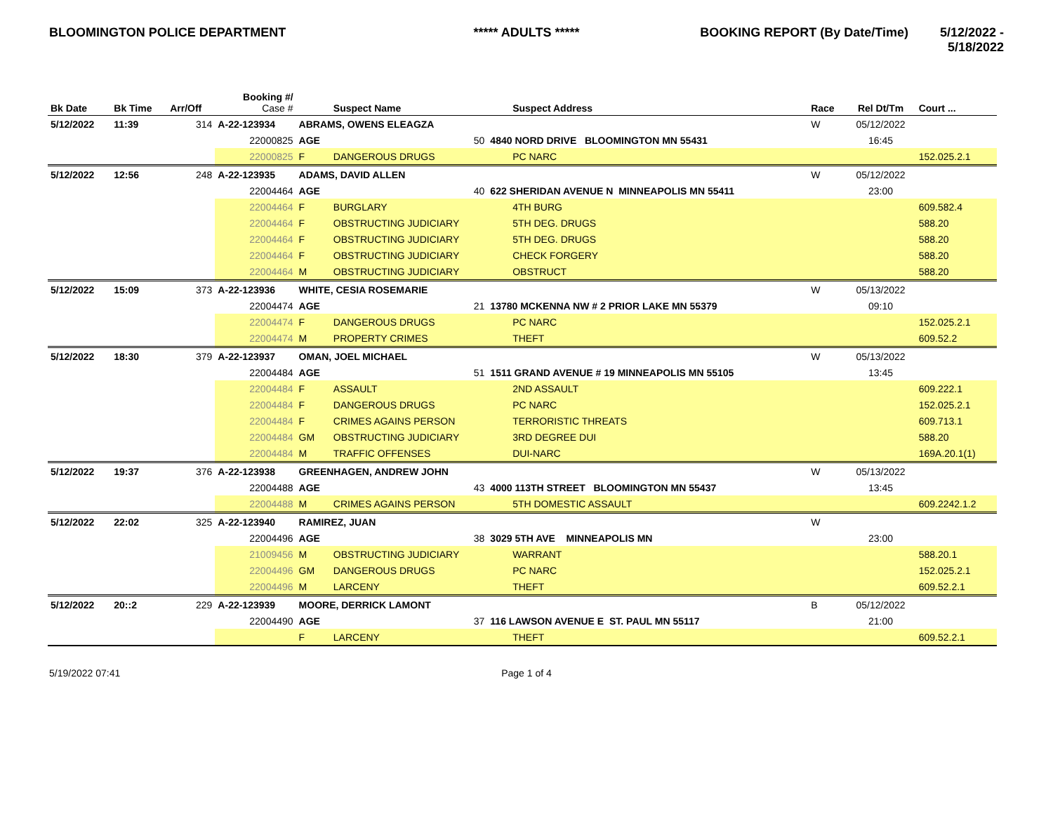BLOOMINGTON POLICE DEPARTMENT ***** ADULTS ***** BOOKING REPORT (By Date/Time) 5/12/2022 - 5/18/2022
| Bk Date | Bk Time | Arr/Off | Booking #/ Case # | | Suspect Name | | Suspect Address | Race | Rel Dt/Tm | Court ... |
| --- | --- | --- | --- | --- | --- | --- | --- | --- | --- | --- |
| 5/12/2022 | 11:39 | 314 | A-22-123934 | ABRAMS, OWENS ELEAGZA | | | | W | 05/12/2022 | |
| | | | 22000825 | AGE | 50 | 4840 NORD DRIVE BLOOMINGTON MN 55431 | | | 16:45 | |
| | | | 22000825 | F | DANGEROUS DRUGS | | PC NARC | | | 152.025.2.1 |
| 5/12/2022 | 12:56 | 248 | A-22-123935 | ADAMS, DAVID ALLEN | | | | W | 05/12/2022 | |
| | | | 22004464 | AGE | 40 | 622 SHERIDAN AVENUE N MINNEAPOLIS MN 55411 | | | 23:00 | |
| | | | 22004464 | F | BURGLARY | | 4TH BURG | | | 609.582.4 |
| | | | 22004464 | F | OBSTRUCTING JUDICIARY | | 5TH DEG. DRUGS | | | 588.20 |
| | | | 22004464 | F | OBSTRUCTING JUDICIARY | | 5TH DEG. DRUGS | | | 588.20 |
| | | | 22004464 | F | OBSTRUCTING JUDICIARY | | CHECK FORGERY | | | 588.20 |
| | | | 22004464 | M | OBSTRUCTING JUDICIARY | | OBSTRUCT | | | 588.20 |
| 5/12/2022 | 15:09 | 373 | A-22-123936 | WHITE, CESIA ROSEMARIE | | | | W | 05/13/2022 | |
| | | | 22004474 | AGE | 21 | 13780 MCKENNA NW # 2 PRIOR LAKE MN 55379 | | | 09:10 | |
| | | | 22004474 | F | DANGEROUS DRUGS | | PC NARC | | | 152.025.2.1 |
| | | | 22004474 | M | PROPERTY CRIMES | | THEFT | | | 609.52.2 |
| 5/12/2022 | 18:30 | 379 | A-22-123937 | OMAN, JOEL MICHAEL | | | | W | 05/13/2022 | |
| | | | 22004484 | AGE | 51 | 1511 GRAND AVENUE # 19 MINNEAPOLIS MN 55105 | | | 13:45 | |
| | | | 22004484 | F | ASSAULT | | 2ND ASSAULT | | | 609.222.1 |
| | | | 22004484 | F | DANGEROUS DRUGS | | PC NARC | | | 152.025.2.1 |
| | | | 22004484 | F | CRIMES AGAINS PERSON | | TERRORISTIC THREATS | | | 609.713.1 |
| | | | 22004484 | GM | OBSTRUCTING JUDICIARY | | 3RD DEGREE DUI | | | 588.20 |
| | | | 22004484 | M | TRAFFIC OFFENSES | | DUI-NARC | | | 169A.20.1(1) |
| 5/12/2022 | 19:37 | 376 | A-22-123938 | GREENHAGEN, ANDREW JOHN | | | | W | 05/13/2022 | |
| | | | 22004488 | AGE | 43 | 4000 113TH STREET BLOOMINGTON MN 55437 | | | 13:45 | |
| | | | 22004488 | M | CRIMES AGAINS PERSON | | 5TH DOMESTIC ASSAULT | | | 609.2242.1.2 |
| 5/12/2022 | 22:02 | 325 | A-22-123940 | RAMIREZ, JUAN | | | | W | | |
| | | | 22004496 | AGE | 38 | 3029 5TH AVE MINNEAPOLIS MN | | | 23:00 | |
| | | | 21009456 | M | OBSTRUCTING JUDICIARY | | WARRANT | | | 588.20.1 |
| | | | 22004496 | GM | DANGEROUS DRUGS | | PC NARC | | | 152.025.2.1 |
| | | | 22004496 | M | LARCENY | | THEFT | | | 609.52.2.1 |
| 5/12/2022 | 20::2 | 229 | A-22-123939 | MOORE, DERRICK LAMONT | | | | B | 05/12/2022 | |
| | | | 22004490 | AGE | 37 | 116 LAWSON AVENUE E ST. PAUL MN 55117 | | | 21:00 | |
| | | | | F | LARCENY | | THEFT | | | 609.52.2.1 |
5/19/2022 07:41 Page 1 of 4